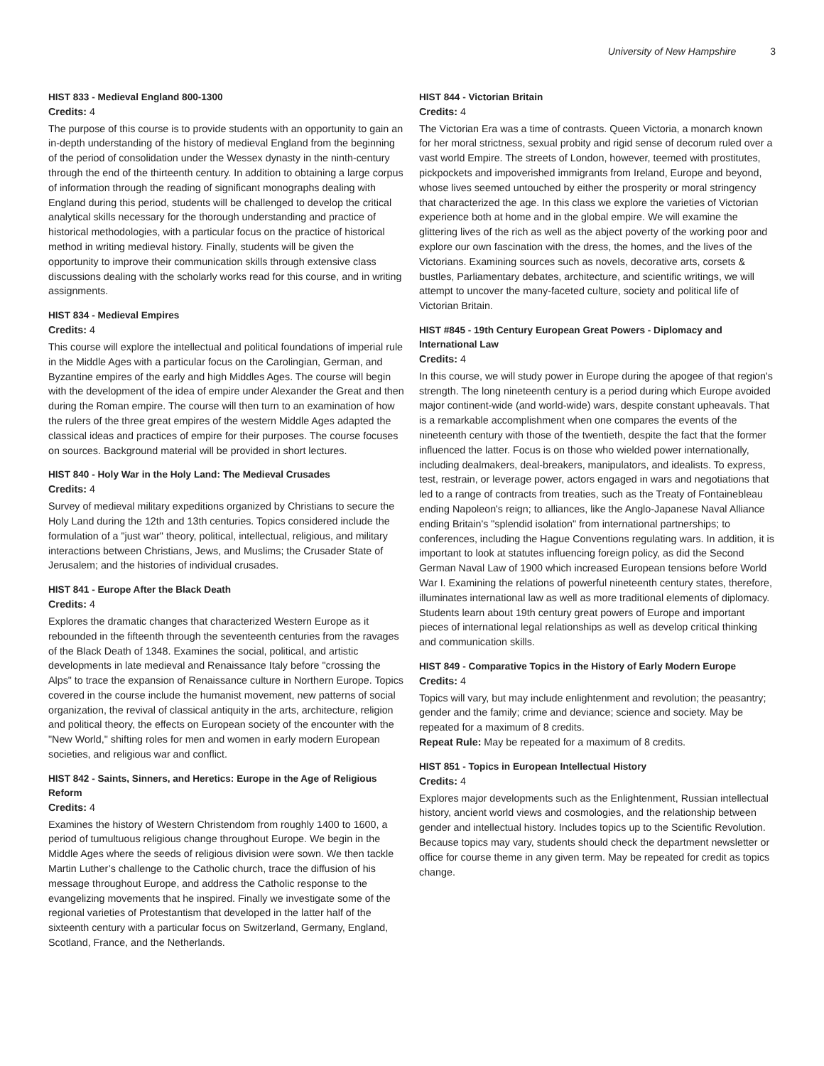University of New Hampshire 3
HIST 833 - Medieval England 800-1300
Credits: 4
The purpose of this course is to provide students with an opportunity to gain an in-depth understanding of the history of medieval England from the beginning of the period of consolidation under the Wessex dynasty in the ninth-century through the end of the thirteenth century. In addition to obtaining a large corpus of information through the reading of significant monographs dealing with England during this period, students will be challenged to develop the critical analytical skills necessary for the thorough understanding and practice of historical methodologies, with a particular focus on the practice of historical method in writing medieval history. Finally, students will be given the opportunity to improve their communication skills through extensive class discussions dealing with the scholarly works read for this course, and in writing assignments.
HIST 834 - Medieval Empires
Credits: 4
This course will explore the intellectual and political foundations of imperial rule in the Middle Ages with a particular focus on the Carolingian, German, and Byzantine empires of the early and high Middles Ages. The course will begin with the development of the idea of empire under Alexander the Great and then during the Roman empire. The course will then turn to an examination of how the rulers of the three great empires of the western Middle Ages adapted the classical ideas and practices of empire for their purposes. The course focuses on sources. Background material will be provided in short lectures.
HIST 840 - Holy War in the Holy Land: The Medieval Crusades
Credits: 4
Survey of medieval military expeditions organized by Christians to secure the Holy Land during the 12th and 13th centuries. Topics considered include the formulation of a "just war" theory, political, intellectual, religious, and military interactions between Christians, Jews, and Muslims; the Crusader State of Jerusalem; and the histories of individual crusades.
HIST 841 - Europe After the Black Death
Credits: 4
Explores the dramatic changes that characterized Western Europe as it rebounded in the fifteenth through the seventeenth centuries from the ravages of the Black Death of 1348. Examines the social, political, and artistic developments in late medieval and Renaissance Italy before "crossing the Alps" to trace the expansion of Renaissance culture in Northern Europe. Topics covered in the course include the humanist movement, new patterns of social organization, the revival of classical antiquity in the arts, architecture, religion and political theory, the effects on European society of the encounter with the "New World," shifting roles for men and women in early modern European societies, and religious war and conflict.
HIST 842 - Saints, Sinners, and Heretics: Europe in the Age of Religious Reform
Credits: 4
Examines the history of Western Christendom from roughly 1400 to 1600, a period of tumultuous religious change throughout Europe. We begin in the Middle Ages where the seeds of religious division were sown. We then tackle Martin Luther’s challenge to the Catholic church, trace the diffusion of his message throughout Europe, and address the Catholic response to the evangelizing movements that he inspired. Finally we investigate some of the regional varieties of Protestantism that developed in the latter half of the sixteenth century with a particular focus on Switzerland, Germany, England, Scotland, France, and the Netherlands.
HIST 844 - Victorian Britain
Credits: 4
The Victorian Era was a time of contrasts. Queen Victoria, a monarch known for her moral strictness, sexual probity and rigid sense of decorum ruled over a vast world Empire. The streets of London, however, teemed with prostitutes, pickpockets and impoverished immigrants from Ireland, Europe and beyond, whose lives seemed untouched by either the prosperity or moral stringency that characterized the age. In this class we explore the varieties of Victorian experience both at home and in the global empire. We will examine the glittering lives of the rich as well as the abject poverty of the working poor and explore our own fascination with the dress, the homes, and the lives of the Victorians. Examining sources such as novels, decorative arts, corsets & bustles, Parliamentary debates, architecture, and scientific writings, we will attempt to uncover the many-faceted culture, society and political life of Victorian Britain.
HIST #845 - 19th Century European Great Powers - Diplomacy and International Law
Credits: 4
In this course, we will study power in Europe during the apogee of that region's strength. The long nineteenth century is a period during which Europe avoided major continent-wide (and world-wide) wars, despite constant upheavals. That is a remarkable accomplishment when one compares the events of the nineteenth century with those of the twentieth, despite the fact that the former influenced the latter. Focus is on those who wielded power internationally, including dealmakers, deal-breakers, manipulators, and idealists. To express, test, restrain, or leverage power, actors engaged in wars and negotiations that led to a range of contracts from treaties, such as the Treaty of Fontainebleau ending Napoleon's reign; to alliances, like the Anglo-Japanese Naval Alliance ending Britain's "splendid isolation" from international partnerships; to conferences, including the Hague Conventions regulating wars. In addition, it is important to look at statutes influencing foreign policy, as did the Second German Naval Law of 1900 which increased European tensions before World War I. Examining the relations of powerful nineteenth century states, therefore, illuminates international law as well as more traditional elements of diplomacy. Students learn about 19th century great powers of Europe and important pieces of international legal relationships as well as develop critical thinking and communication skills.
HIST 849 - Comparative Topics in the History of Early Modern Europe
Credits: 4
Topics will vary, but may include enlightenment and revolution; the peasantry; gender and the family; crime and deviance; science and society. May be repeated for a maximum of 8 credits.
Repeat Rule: May be repeated for a maximum of 8 credits.
HIST 851 - Topics in European Intellectual History
Credits: 4
Explores major developments such as the Enlightenment, Russian intellectual history, ancient world views and cosmologies, and the relationship between gender and intellectual history. Includes topics up to the Scientific Revolution. Because topics may vary, students should check the department newsletter or office for course theme in any given term. May be repeated for credit as topics change.